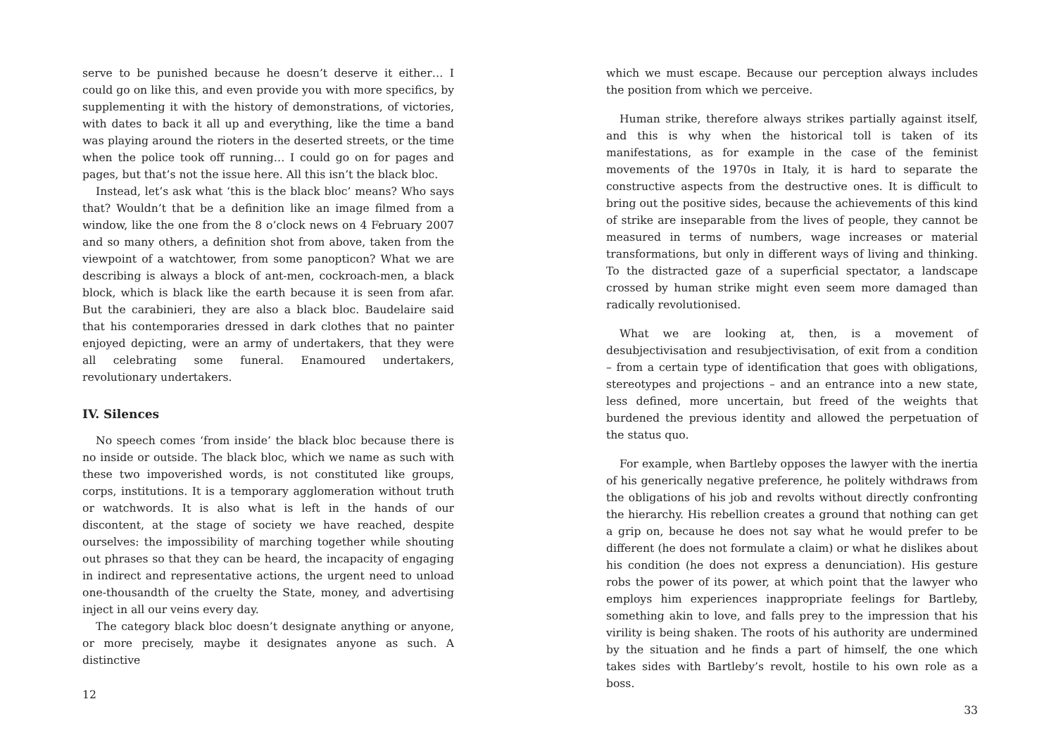serve to be punished because he doesn’t deserve it either… I could go on like this, and even provide you with more specifics, by supplementing it with the history of demonstrations, of victories, with dates to back it all up and everything, like the time a band was playing around the rioters in the deserted streets, or the time when the police took off running… I could go on for pages and pages, but that’s not the issue here. All this isn’t the black bloc.
Instead, let’s ask what ‘this is the black bloc’ means? Who says that? Wouldn’t that be a definition like an image filmed from a window, like the one from the 8 o’clock news on 4 February 2007 and so many others, a definition shot from above, taken from the viewpoint of a watchtower, from some panopticon? What we are describing is always a block of ant-men, cockroach-men, a black block, which is black like the earth because it is seen from afar. But the carabinieri, they are also a black bloc. Baudelaire said that his contemporaries dressed in dark clothes that no painter enjoyed depicting, were an army of undertakers, that they were all celebrating some funeral. Enamoured undertakers, revolutionary undertakers.
IV. Silences
No speech comes ‘from inside’ the black bloc because there is no inside or outside. The black bloc, which we name as such with these two impoverished words, is not constituted like groups, corps, institutions. It is a temporary agglomeration without truth or watchwords. It is also what is left in the hands of our discontent, at the stage of society we have reached, despite ourselves: the impossibility of marching together while shouting out phrases so that they can be heard, the incapacity of engaging in indirect and representative actions, the urgent need to unload one-thousandth of the cruelty the State, money, and advertising inject in all our veins every day.
The category black bloc doesn’t designate anything or anyone, or more precisely, maybe it designates anyone as such. A distinctive
12
which we must escape. Because our perception always includes the position from which we perceive.
Human strike, therefore always strikes partially against itself, and this is why when the historical toll is taken of its manifestations, as for example in the case of the feminist movements of the 1970s in Italy, it is hard to separate the constructive aspects from the destructive ones. It is difficult to bring out the positive sides, because the achievements of this kind of strike are inseparable from the lives of people, they cannot be measured in terms of numbers, wage increases or material transformations, but only in different ways of living and thinking. To the distracted gaze of a superficial spectator, a landscape crossed by human strike might even seem more damaged than radically revolutionised.
What we are looking at, then, is a movement of desubjectivisation and resubjectivisation, of exit from a condition – from a certain type of identification that goes with obligations, stereotypes and projections – and an entrance into a new state, less defined, more uncertain, but freed of the weights that burdened the previous identity and allowed the perpetuation of the status quo.
For example, when Bartleby opposes the lawyer with the inertia of his generically negative preference, he politely withdraws from the obligations of his job and revolts without directly confronting the hierarchy. His rebellion creates a ground that nothing can get a grip on, because he does not say what he would prefer to be different (he does not formulate a claim) or what he dislikes about his condition (he does not express a denunciation). His gesture robs the power of its power, at which point that the lawyer who employs him experiences inappropriate feelings for Bartleby, something akin to love, and falls prey to the impression that his virility is being shaken. The roots of his authority are undermined by the situation and he finds a part of himself, the one which takes sides with Bartleby’s revolt, hostile to his own role as a boss.
33